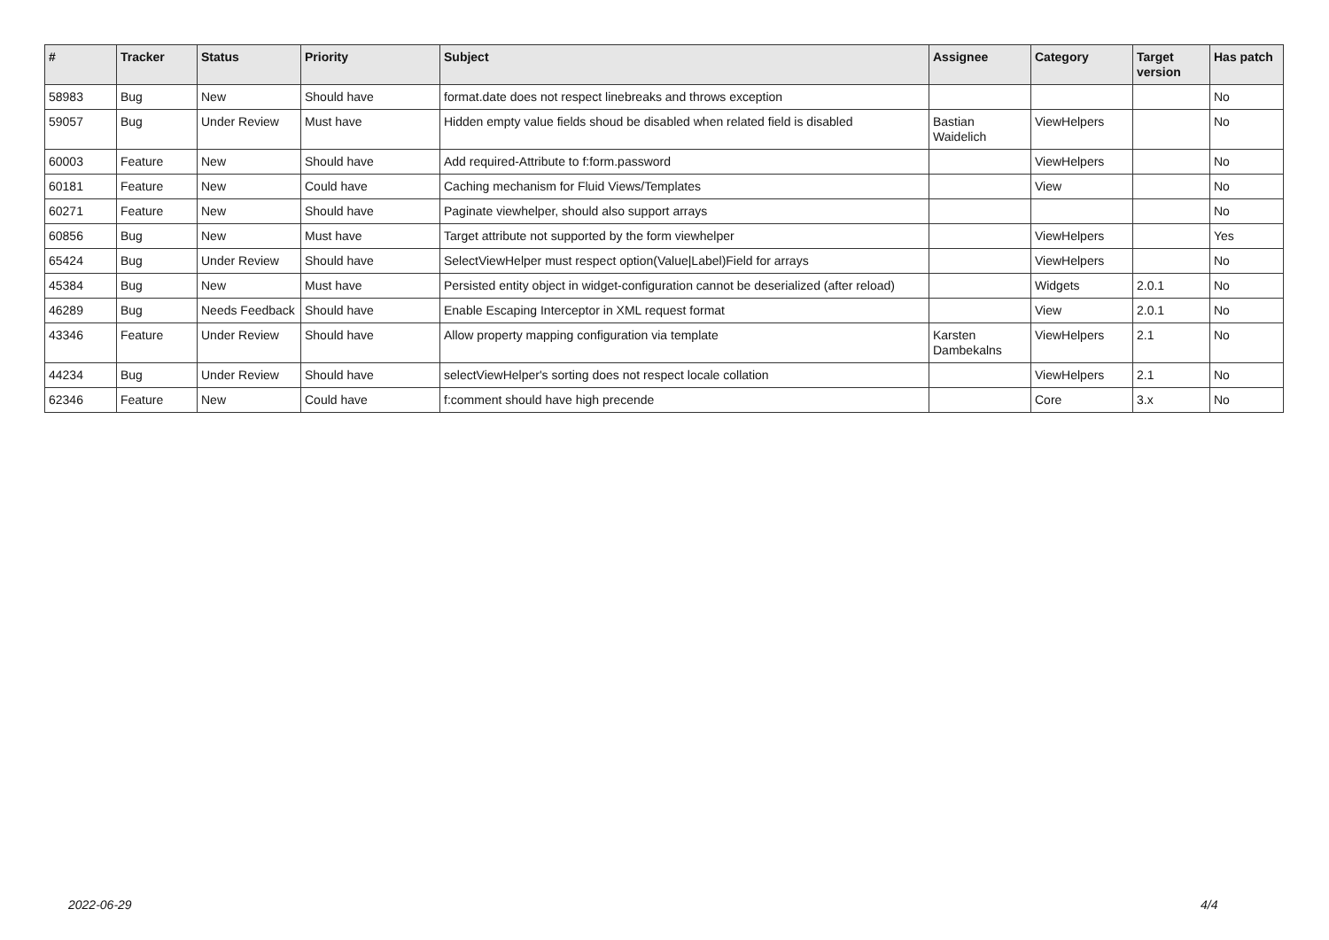| # | Tracker | Status | Priority | Subject | Assignee | Category | Target version | Has patch |
| --- | --- | --- | --- | --- | --- | --- | --- | --- |
| 58983 | Bug | New | Should have | format.date does not respect linebreaks and throws exception | | | | No |
| 59057 | Bug | Under Review | Must have | Hidden empty value fields shoud be disabled when related field is disabled | Bastian Waidelich | ViewHelpers | | No |
| 60003 | Feature | New | Should have | Add required-Attribute to f:form.password | | ViewHelpers | | No |
| 60181 | Feature | New | Could have | Caching mechanism for Fluid Views/Templates | | View | | No |
| 60271 | Feature | New | Should have | Paginate viewhelper, should also support arrays | | | | No |
| 60856 | Bug | New | Must have | Target attribute not supported by the form viewhelper | | ViewHelpers | | Yes |
| 65424 | Bug | Under Review | Should have | SelectViewHelper must respect option(Value/Label)Field for arrays | | ViewHelpers | | No |
| 45384 | Bug | New | Must have | Persisted entity object in widget-configuration cannot be deserialized (after reload) | | Widgets | 2.0.1 | No |
| 46289 | Bug | Needs Feedback | Should have | Enable Escaping Interceptor in XML request format | | View | 2.0.1 | No |
| 43346 | Feature | Under Review | Should have | Allow property mapping configuration via template | Karsten Dambekalns | ViewHelpers | 2.1 | No |
| 44234 | Bug | Under Review | Should have | selectViewHelper's sorting does not respect locale collation | | ViewHelpers | 2.1 | No |
| 62346 | Feature | New | Could have | f:comment should have high precende | | Core | 3.x | No |
2022-06-29 4/4